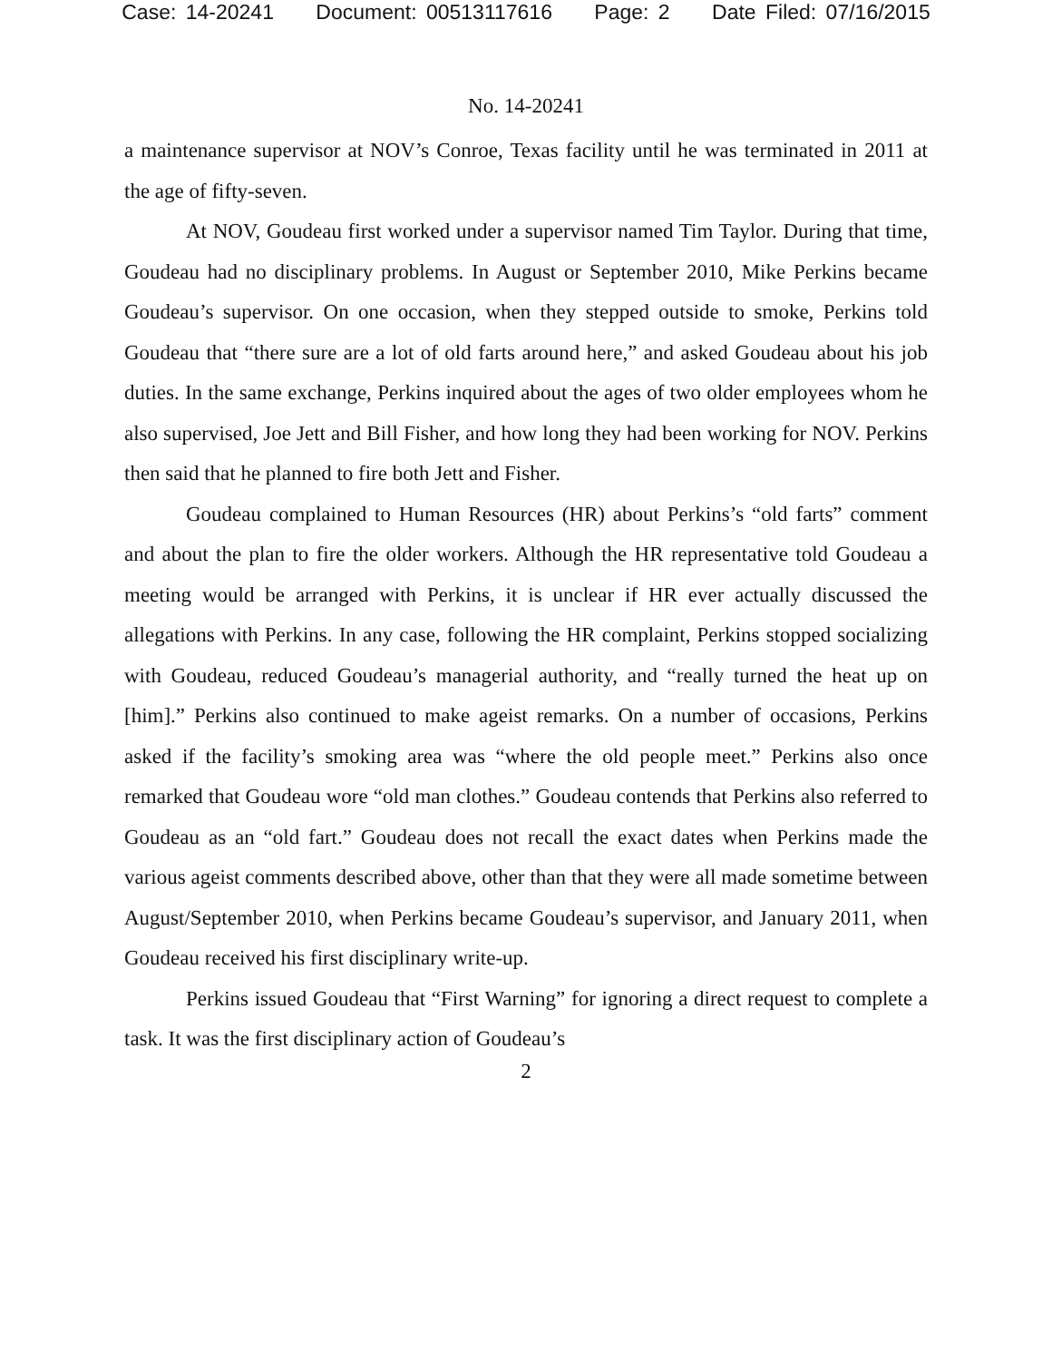Case: 14-20241 Document: 00513117616 Page: 2 Date Filed: 07/16/2015
No. 14-20241
a maintenance supervisor at NOV’s Conroe, Texas facility until he was terminated in 2011 at the age of fifty-seven.
At NOV, Goudeau first worked under a supervisor named Tim Taylor. During that time, Goudeau had no disciplinary problems. In August or September 2010, Mike Perkins became Goudeau’s supervisor. On one occasion, when they stepped outside to smoke, Perkins told Goudeau that “there sure are a lot of old farts around here,” and asked Goudeau about his job duties. In the same exchange, Perkins inquired about the ages of two older employees whom he also supervised, Joe Jett and Bill Fisher, and how long they had been working for NOV. Perkins then said that he planned to fire both Jett and Fisher.
Goudeau complained to Human Resources (HR) about Perkins’s “old farts” comment and about the plan to fire the older workers. Although the HR representative told Goudeau a meeting would be arranged with Perkins, it is unclear if HR ever actually discussed the allegations with Perkins. In any case, following the HR complaint, Perkins stopped socializing with Goudeau, reduced Goudeau’s managerial authority, and “really turned the heat up on [him].” Perkins also continued to make ageist remarks. On a number of occasions, Perkins asked if the facility’s smoking area was “where the old people meet.” Perkins also once remarked that Goudeau wore “old man clothes.” Goudeau contends that Perkins also referred to Goudeau as an “old fart.” Goudeau does not recall the exact dates when Perkins made the various ageist comments described above, other than that they were all made sometime between August/September 2010, when Perkins became Goudeau’s supervisor, and January 2011, when Goudeau received his first disciplinary write-up.
Perkins issued Goudeau that “First Warning” for ignoring a direct request to complete a task. It was the first disciplinary action of Goudeau’s
2